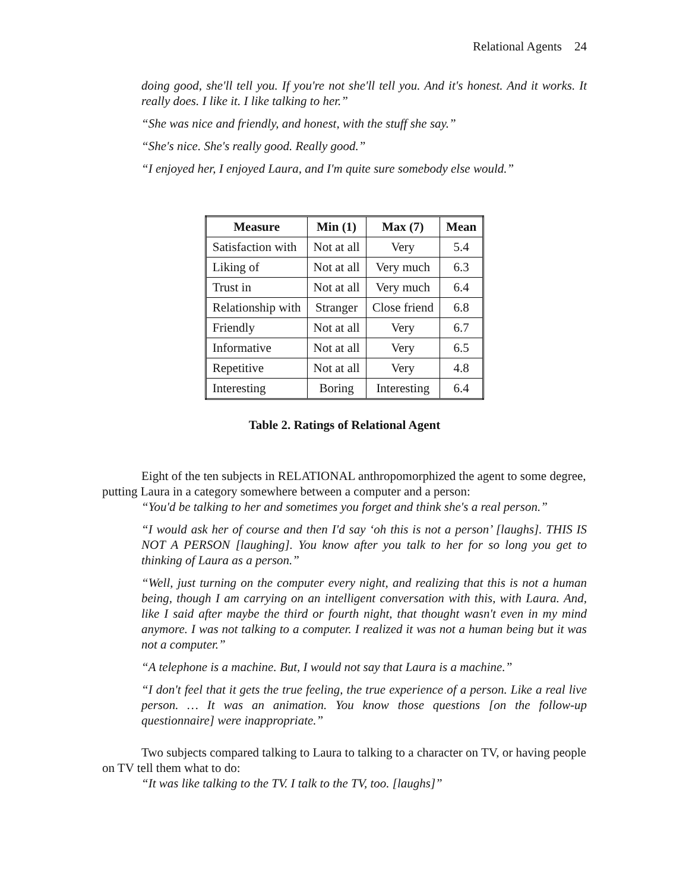Relational Agents 24
doing good, she'll tell you. If you're not she'll tell you. And it's honest. And it works. It really does. I like it. I like talking to her.”
“She was nice and friendly, and honest, with the stuff she say.”
“She's nice. She's really good. Really good.”
“I enjoyed her, I enjoyed Laura, and I'm quite sure somebody else would.”
| Measure | Min (1) | Max (7) | Mean |
| --- | --- | --- | --- |
| Satisfaction with | Not at all | Very | 5.4 |
| Liking of | Not at all | Very much | 6.3 |
| Trust in | Not at all | Very much | 6.4 |
| Relationship with | Stranger | Close friend | 6.8 |
| Friendly | Not at all | Very | 6.7 |
| Informative | Not at all | Very | 6.5 |
| Repetitive | Not at all | Very | 4.8 |
| Interesting | Boring | Interesting | 6.4 |
Table 2. Ratings of Relational Agent
Eight of the ten subjects in RELATIONAL anthropomorphized the agent to some degree, putting Laura in a category somewhere between a computer and a person:
“You'd be talking to her and sometimes you forget and think she's a real person.”
“I would ask her of course and then I'd say ‘oh this is not a person’ [laughs]. THIS IS NOT A PERSON [laughing]. You know after you talk to her for so long you get to thinking of Laura as a person.”
“Well, just turning on the computer every night, and realizing that this is not a human being, though I am carrying on an intelligent conversation with this, with Laura. And, like I said after maybe the third or fourth night, that thought wasn't even in my mind anymore. I was not talking to a computer. I realized it was not a human being but it was not a computer.”
“A telephone is a machine. But, I would not say that Laura is a machine.”
“I don't feel that it gets the true feeling, the true experience of a person. Like a real live person. … It was an animation. You know those questions [on the follow-up questionnaire] were inappropriate.”
Two subjects compared talking to Laura to talking to a character on TV, or having people on TV tell them what to do:
“It was like talking to the TV. I talk to the TV, too. [laughs]”